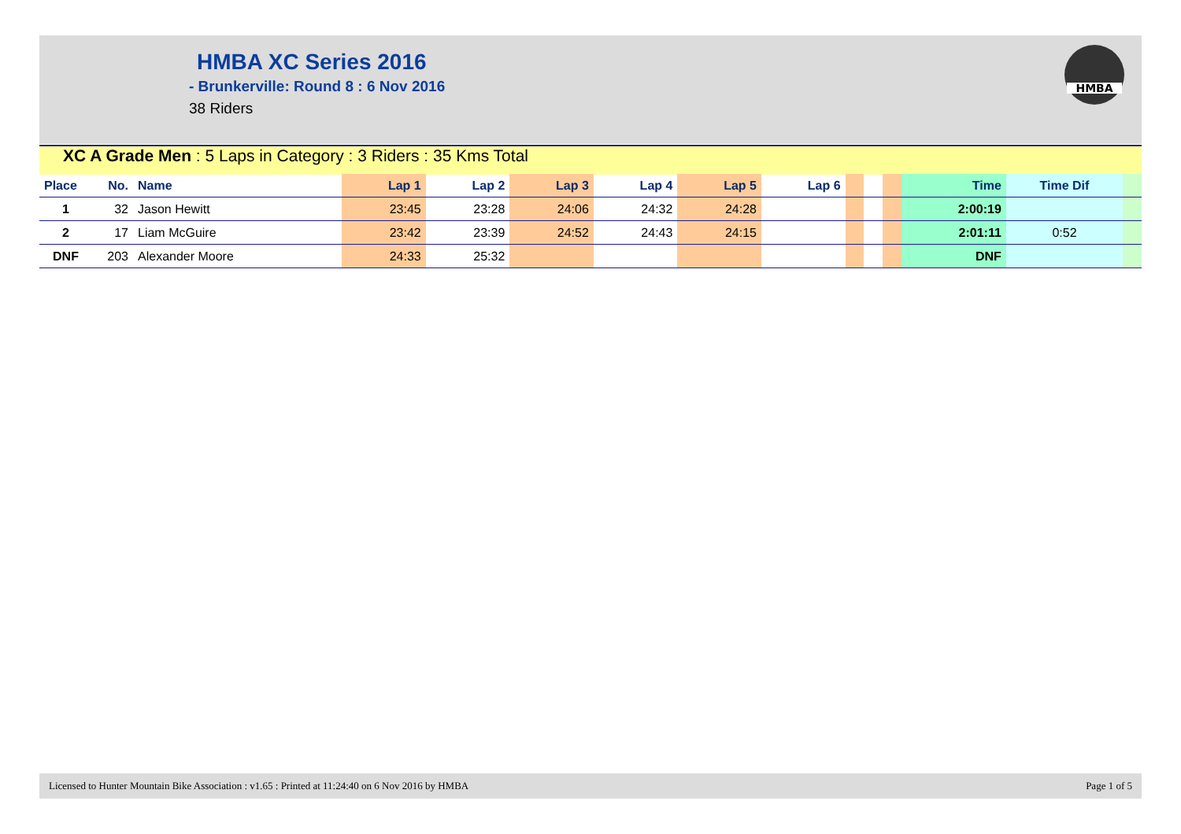HMBA XC Series 2016
- Brunkerville: Round 8 : 6 Nov 2016
38 Riders
HMBA
XC A Grade Men : 5 Laps in Category : 3 Riders : 35 Kms Total
| Place | No. | Name | Lap 1 | Lap 2 | Lap 3 | Lap 4 | Lap 5 | Lap 6 | | | | Time | Time Dif | |
| --- | --- | --- | --- | --- | --- | --- | --- | --- | --- | --- | --- | --- | --- | --- |
| 1 | 32 | Jason Hewitt | 23:45 | 23:28 | 24:06 | 24:32 | 24:28 | | | | | 2:00:19 | | |
| 2 | 17 | Liam McGuire | 23:42 | 23:39 | 24:52 | 24:43 | 24:15 | | | | | 2:01:11 | 0:52 | |
| DNF | 203 | Alexander Moore | 24:33 | 25:32 | | | | | | | | DNF | | |
Licensed to Hunter Mountain Bike Association : v1.65 : Printed at 11:24:40 on 6 Nov 2016 by HMBA
Page 1 of 5